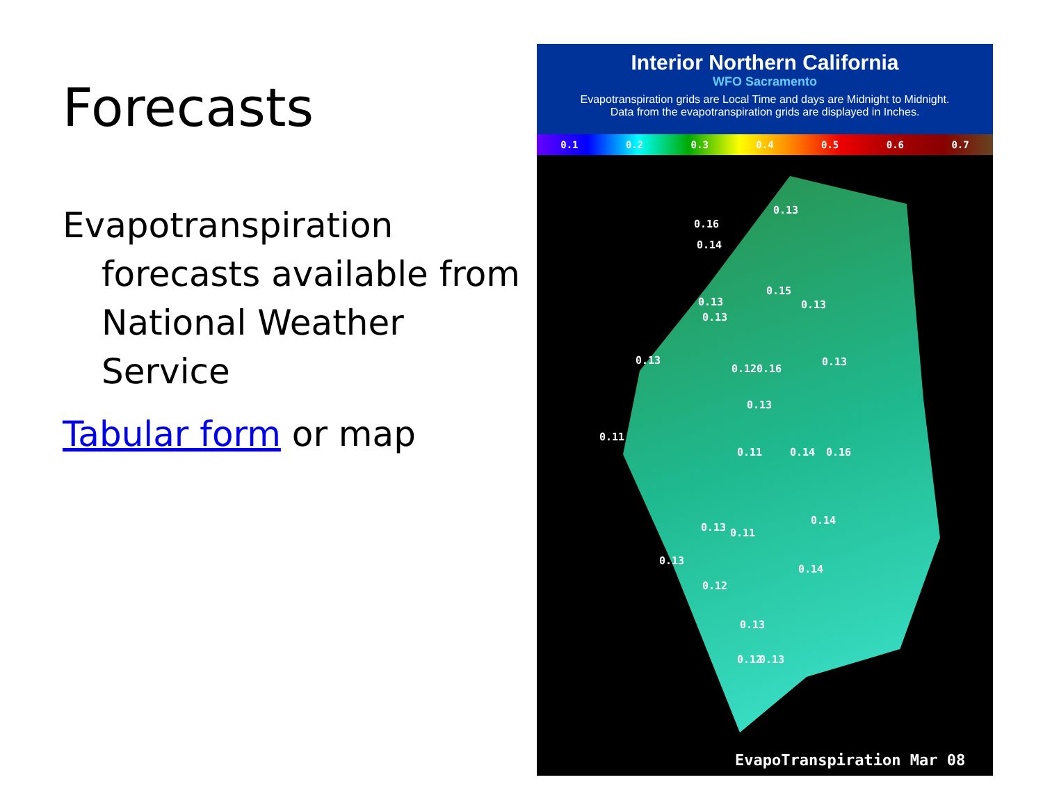Forecasts
Evapotranspiration
forecasts available from
National Weather
Service
Tabular form or map
Interior Northern California
WFO Sacramento
Evapotranspiration grids are Local Time and days are Midnight to Midnight.
Data from the evapotranspiration grids are displayed in Inches.
0.1 0.2 0.3 0.4 0.5 0.6 0.7
0.13
0.16
0.14
0.15
0.13 0.13
0.13
0.13
0.12 0.16
0.13
0.13
0.11
0.11 0.14 0.16
0.14
0.13 0.11
0.13
0.14
0.12
0.13
0.12 0.13
EvapoTranspiration Mar 08